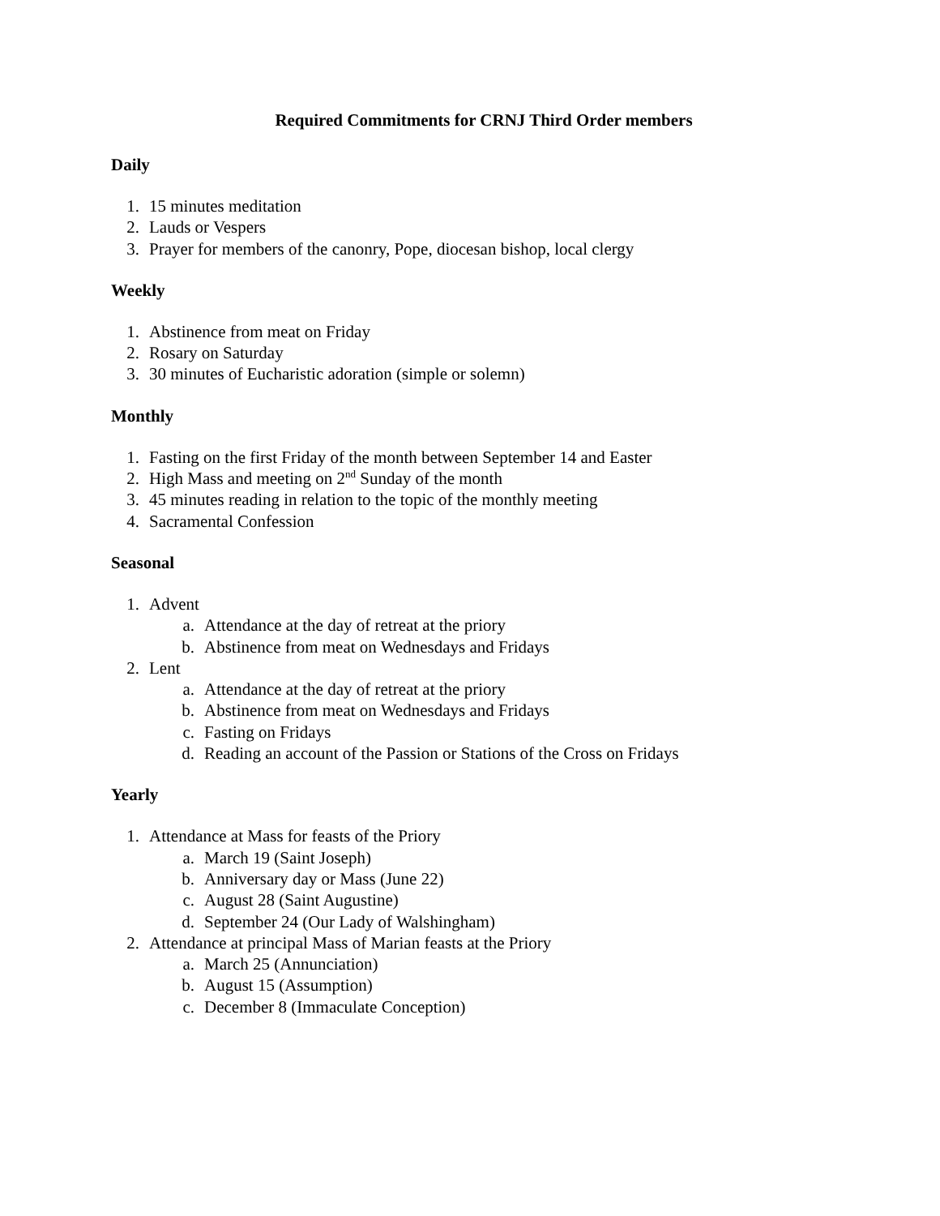Required Commitments for CRNJ Third Order members
Daily
1. 15 minutes meditation
2. Lauds or Vespers
3. Prayer for members of the canonry, Pope, diocesan bishop, local clergy
Weekly
1. Abstinence from meat on Friday
2. Rosary on Saturday
3. 30 minutes of Eucharistic adoration (simple or solemn)
Monthly
1. Fasting on the first Friday of the month between September 14 and Easter
2. High Mass and meeting on 2<sup>nd</sup> Sunday of the month
3. 45 minutes reading in relation to the topic of the monthly meeting
4. Sacramental Confession
Seasonal
1. Advent
a. Attendance at the day of retreat at the priory
b. Abstinence from meat on Wednesdays and Fridays
2. Lent
a. Attendance at the day of retreat at the priory
b. Abstinence from meat on Wednesdays and Fridays
c. Fasting on Fridays
d. Reading an account of the Passion or Stations of the Cross on Fridays
Yearly
1. Attendance at Mass for feasts of the Priory
a. March 19 (Saint Joseph)
b. Anniversary day or Mass (June 22)
c. August 28 (Saint Augustine)
d. September 24 (Our Lady of Walshingham)
2. Attendance at principal Mass of Marian feasts at the Priory
a. March 25 (Annunciation)
b. August 15 (Assumption)
c. December 8 (Immaculate Conception)